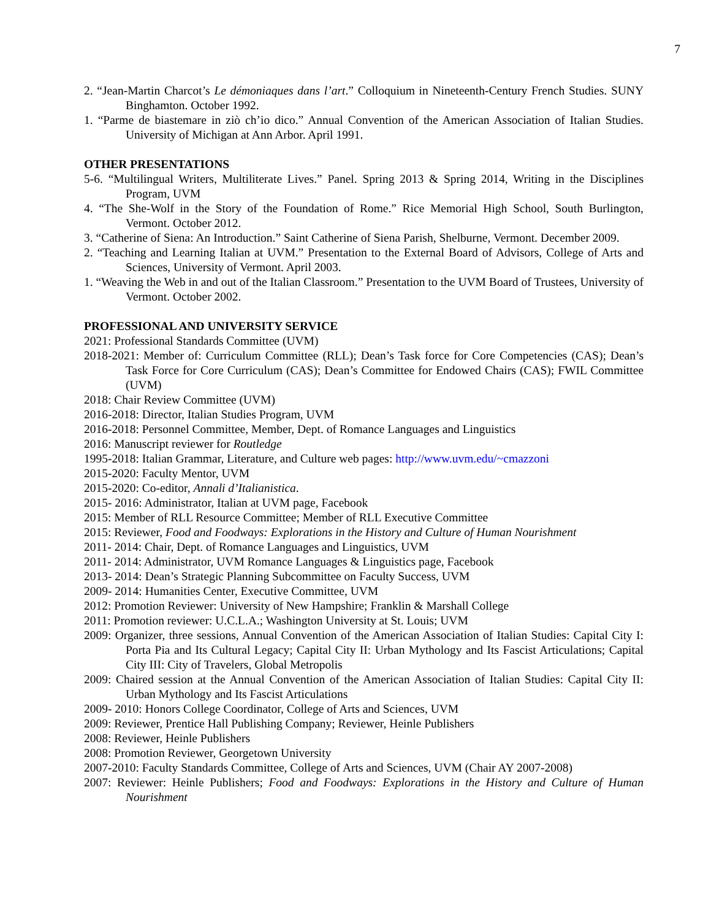7
2. “Jean-Martin Charcot’s Le démoniaques dans l’art.” Colloquium in Nineteenth-Century French Studies. SUNY Binghamton. October 1992.
1. “Parme de biastemare in ziò ch’io dico.” Annual Convention of the American Association of Italian Studies. University of Michigan at Ann Arbor. April 1991.
OTHER PRESENTATIONS
5-6. “Multilingual Writers, Multiliterate Lives.” Panel. Spring 2013 & Spring 2014, Writing in the Disciplines Program, UVM
4. “The She-Wolf in the Story of the Foundation of Rome.” Rice Memorial High School, South Burlington, Vermont. October 2012.
3. “Catherine of Siena: An Introduction.” Saint Catherine of Siena Parish, Shelburne, Vermont. December 2009.
2. “Teaching and Learning Italian at UVM.” Presentation to the External Board of Advisors, College of Arts and Sciences, University of Vermont. April 2003.
1. “Weaving the Web in and out of the Italian Classroom.” Presentation to the UVM Board of Trustees, University of Vermont. October 2002.
PROFESSIONAL AND UNIVERSITY SERVICE
2021: Professional Standards Committee (UVM)
2018-2021: Member of: Curriculum Committee (RLL); Dean’s Task force for Core Competencies (CAS); Dean’s Task Force for Core Curriculum (CAS); Dean’s Committee for Endowed Chairs (CAS); FWIL Committee (UVM)
2018: Chair Review Committee (UVM)
2016-2018: Director, Italian Studies Program, UVM
2016-2018: Personnel Committee, Member, Dept. of Romance Languages and Linguistics
2016: Manuscript reviewer for Routledge
1995-2018: Italian Grammar, Literature, and Culture web pages: http://www.uvm.edu/~cmazzoni
2015-2020: Faculty Mentor, UVM
2015-2020: Co-editor, Annali d’Italianistica.
2015- 2016: Administrator, Italian at UVM page, Facebook
2015: Member of RLL Resource Committee; Member of RLL Executive Committee
2015: Reviewer, Food and Foodways: Explorations in the History and Culture of Human Nourishment
2011- 2014: Chair, Dept. of Romance Languages and Linguistics, UVM
2011- 2014: Administrator, UVM Romance Languages & Linguistics page, Facebook
2013- 2014: Dean’s Strategic Planning Subcommittee on Faculty Success, UVM
2009- 2014: Humanities Center, Executive Committee, UVM
2012: Promotion Reviewer: University of New Hampshire; Franklin & Marshall College
2011: Promotion reviewer: U.C.L.A.; Washington University at St. Louis; UVM
2009: Organizer, three sessions, Annual Convention of the American Association of Italian Studies: Capital City I: Porta Pia and Its Cultural Legacy; Capital City II: Urban Mythology and Its Fascist Articulations; Capital City III: City of Travelers, Global Metropolis
2009: Chaired session at the Annual Convention of the American Association of Italian Studies: Capital City II: Urban Mythology and Its Fascist Articulations
2009- 2010: Honors College Coordinator, College of Arts and Sciences, UVM
2009: Reviewer, Prentice Hall Publishing Company; Reviewer, Heinle Publishers
2008: Reviewer, Heinle Publishers
2008: Promotion Reviewer, Georgetown University
2007-2010: Faculty Standards Committee, College of Arts and Sciences, UVM (Chair AY 2007-2008)
2007: Reviewer: Heinle Publishers; Food and Foodways: Explorations in the History and Culture of Human Nourishment